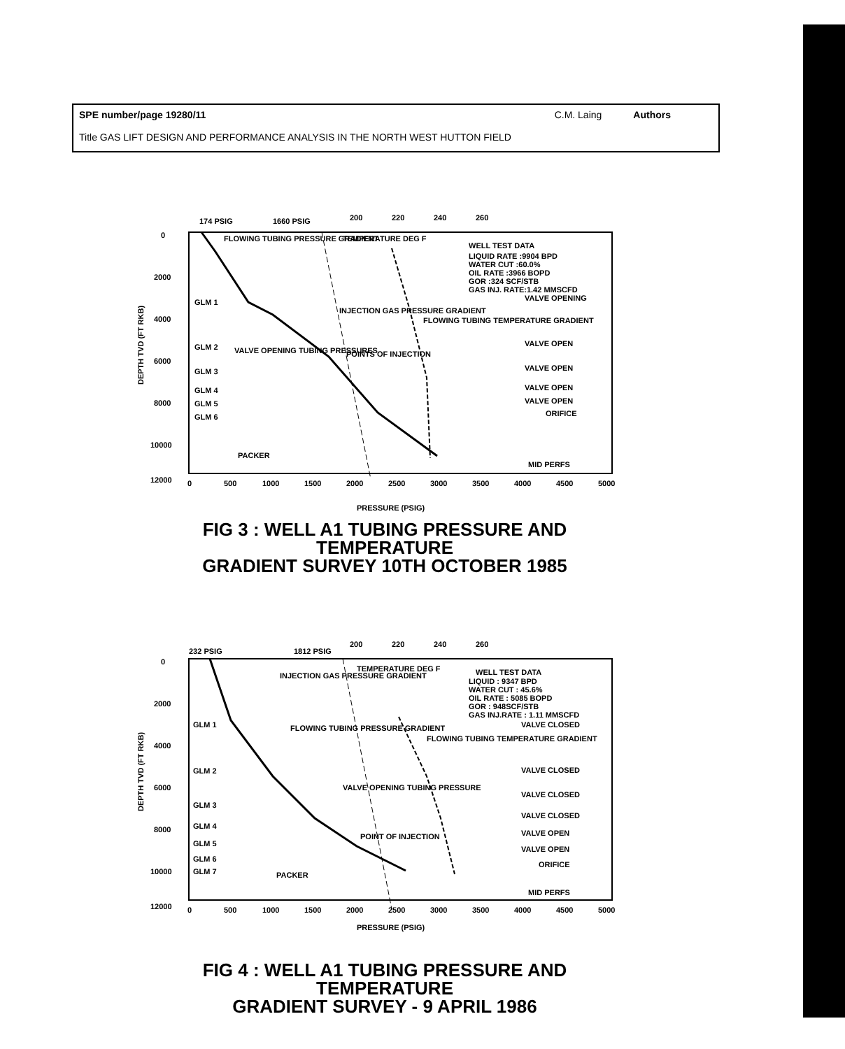SPE number/page 19280/11 C.M. Laing Authors
Title GAS LIFT DESIGN AND PERFORMANCE ANALYSIS IN THE NORTH WEST HUTTON FIELD
174 PSIG
1660 PSIG
200
220
240
260
0
2000
4000
6000
8000
10000
12000
FLOWING TUBING PRESSURE GRADIENT
TEMPERATURE DEG F
WELL TEST DATA
LIQUID RATE :9904 BPD
WATER CUT :60.0%
OIL RATE :3966 BOPD
GOR :324 SCF/STB
GAS INJ. RATE:1.42 MMSCFD
VALVE OPENING
INJECTION GAS PRESSURE GRADIENT
FLOWING TUBING TEMPERATURE GRADIENT
POINTS OF INJECTION
VALVE OPENING TUBING PRESSURES
VALVE OPEN
VALVE OPEN
VALVE OPEN
VALVE OPEN
ORIFICE
GLM 1
GLM 2
GLM 3
GLM 4
GLM 5
GLM 6
PACKER
MID PERFS
0
500
1000
1500
2000
2500
3000
3500
4000
4500
5000
PRESSURE (PSIG)
DEPTH TVD (FT RKB)
FIG 3 : WELL A1 TUBING PRESSURE AND TEMPERATURE
GRADIENT SURVEY 10TH OCTOBER 1985
232 PSIG
1812 PSIG
200
220
240
260
0
2000
4000
6000
8000
10000
12000
TEMPERATURE DEG F
INJECTION GAS PRESSURE GRADIENT
WELL TEST DATA
LIQUID : 9347 BPD
WATER CUT : 45.6%
OIL RATE : 5085 BOPD
GOR : 948SCF/STB
GAS INJ.RATE : 1.11 MMSCFD
VALVE CLOSED
FLOWING TUBING PRESSURE GRADIENT
FLOWING TUBING TEMPERATURE GRADIENT
VALVE OPENING TUBING PRESSURE
POINT OF INJECTION
VALVE CLOSED
VALVE CLOSED
VALVE CLOSED
VALVE OPEN
VALVE OPEN
ORIFICE
GLM 1
GLM 2
GLM 3
GLM 4
GLM 5
GLM 6
GLM 7
PACKER
MID PERFS
0
500
1000
1500
2000
2500
3000
3500
4000
4500
5000
PRESSURE (PSIG)
DEPTH TVD (FT RKB)
FIG 4 : WELL A1 TUBING PRESSURE AND TEMPERATURE
GRADIENT SURVEY - 9 APRIL 1986